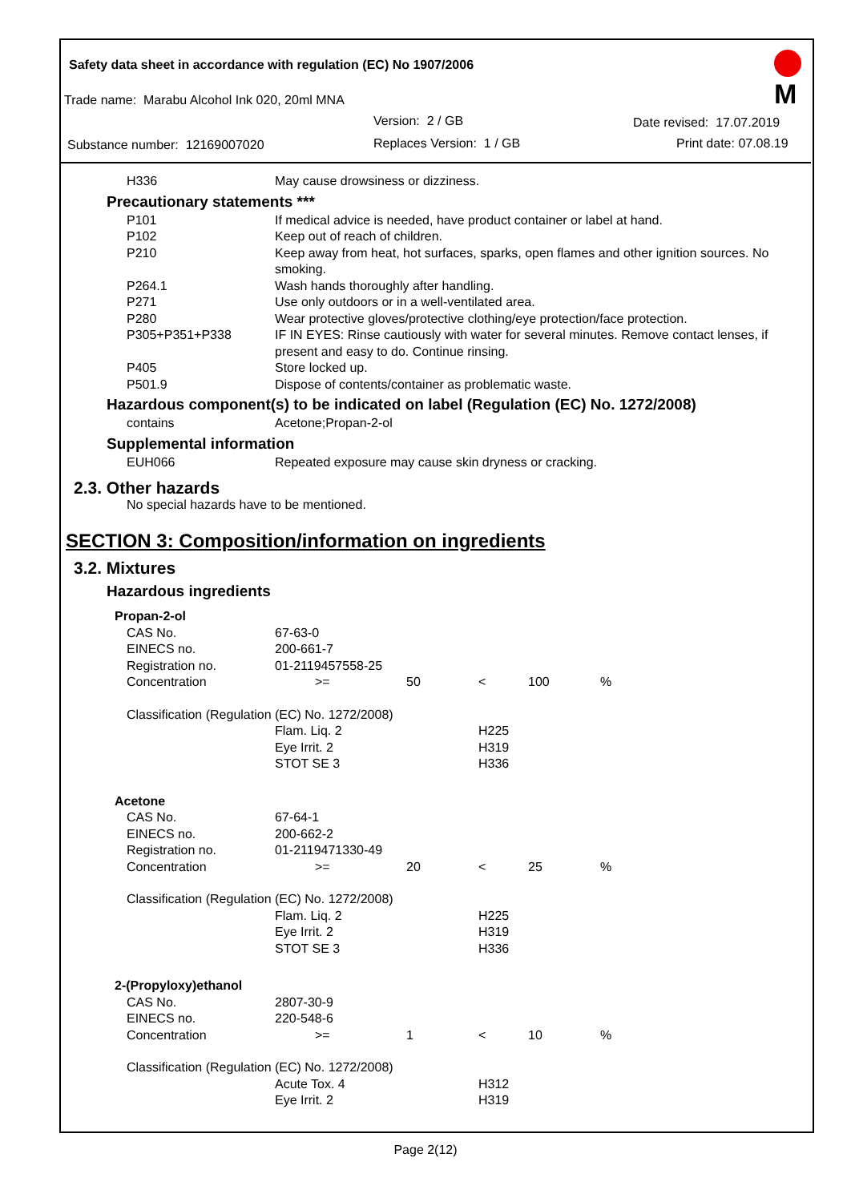Safety data sheet in accordance with regulation (EC) No 1907/2006
Trade name: Marabu Alcohol Ink 020, 20ml MNA
Version: 2 / GB Date revised: 17.07.2019
Substance number: 12169007020 Replaces Version: 1 / GB Print date: 07.08.19
M
| H336 | May cause drowsiness or dizziness. |
Precautionary statements ***
| P101 | If medical advice is needed, have product container or label at hand. |
| P102 | Keep out of reach of children. |
| P210 | Keep away from heat, hot surfaces, sparks, open flames and other ignition sources. No smoking. |
| P264.1 | Wash hands thoroughly after handling. |
| P271 | Use only outdoors or in a well-ventilated area. |
| P280 | Wear protective gloves/protective clothing/eye protection/face protection. |
| P305+P351+P338 | IF IN EYES: Rinse cautiously with water for several minutes. Remove contact lenses, if present and easy to do. Continue rinsing. |
| P405 | Store locked up. |
| P501.9 | Dispose of contents/container as problematic waste. |
Hazardous component(s) to be indicated on label (Regulation (EC) No. 1272/2008)
| contains | Acetone;Propan-2-ol |
Supplemental information
| EUH066 | Repeated exposure may cause skin dryness or cracking. |
2.3. Other hazards
No special hazards have to be mentioned.
SECTION 3: Composition/information on ingredients
3.2. Mixtures
Hazardous ingredients
| Propan-2-ol | | | | | |
| CAS No. | 67-63-0 | | | | |
| EINECS no. | 200-661-7 | | | | |
| Registration no. | 01-2119457558-25 | | | | |
| Concentration | >= | 50 | < | 100 | % |
| Classification (Regulation (EC) No. 1272/2008) | | | | | |
| | Flam. Liq. 2 Eye Irrit. 2 STOT SE 3 | | H225 H319 H336 | | |
| Acetone | | | | | |
| CAS No. | 67-64-1 | | | | |
| EINECS no. | 200-662-2 | | | | |
| Registration no. | 01-2119471330-49 | | | | |
| Concentration | >= | 20 | < | 25 | % |
| Classification (Regulation (EC) No. 1272/2008) | | | | | |
| | Flam. Liq. 2 Eye Irrit. 2 STOT SE 3 | | H225 H319 H336 | | |
| 2-(Propyloxy)ethanol | | | | | |
| CAS No. | 2807-30-9 | | | | |
| EINECS no. | 220-548-6 | | | | |
| Concentration | >= | 1 | < | 10 | % |
| Classification (Regulation (EC) No. 1272/2008) | | | | | |
| | Acute Tox. 4 Eye Irrit. 2 | | H312 H319 | | |
Page 2(12)